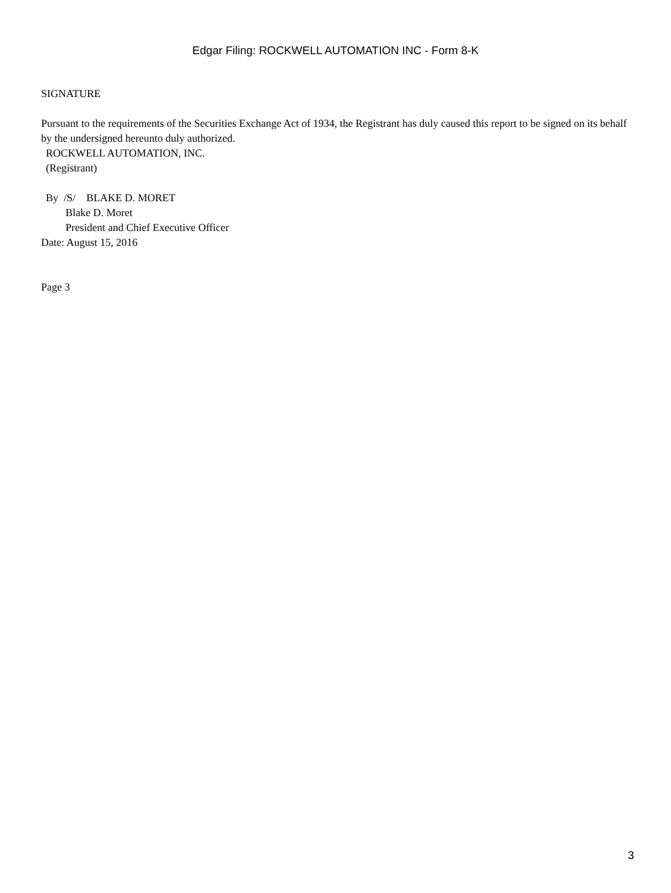Edgar Filing: ROCKWELL AUTOMATION INC - Form 8-K
SIGNATURE
Pursuant to the requirements of the Securities Exchange Act of 1934, the Registrant has duly caused this report to be signed on its behalf by the undersigned hereunto duly authorized.
ROCKWELL AUTOMATION, INC.
(Registrant)
By /S/ BLAKE D. MORET
Blake D. Moret
President and Chief Executive Officer
Date: August 15, 2016
Page 3
3